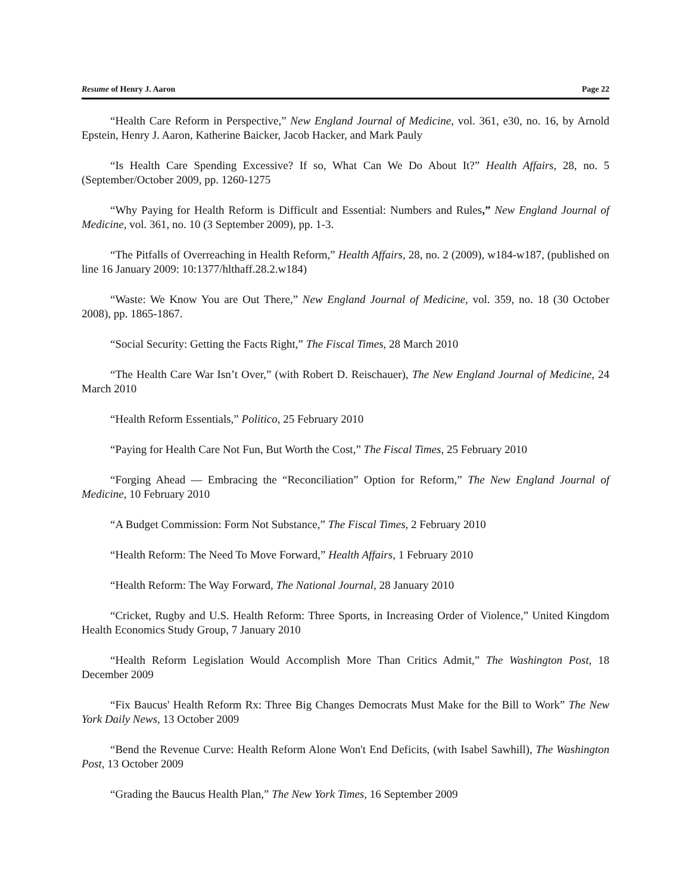Resume of Henry J. Aaron Page 22
“Health Care Reform in Perspective,” New England Journal of Medicine, vol. 361, e30, no. 16, by Arnold Epstein, Henry J. Aaron, Katherine Baicker, Jacob Hacker, and Mark Pauly
“Is Health Care Spending Excessive? If so, What Can We Do About It?” Health Affairs, 28, no. 5 (September/October 2009, pp. 1260-1275
“Why Paying for Health Reform is Difficult and Essential: Numbers and Rules,” New England Journal of Medicine, vol. 361, no. 10 (3 September 2009), pp. 1-3.
“The Pitfalls of Overreaching in Health Reform,” Health Affairs, 28, no. 2 (2009), w184-w187, (published on line 16 January 2009: 10:1377/hlthaff.28.2.w184)
“Waste: We Know You are Out There,” New England Journal of Medicine, vol. 359, no. 18 (30 October 2008), pp. 1865-1867.
“Social Security: Getting the Facts Right,” The Fiscal Times, 28 March 2010
“The Health Care War Isn’t Over,” (with Robert D. Reischauer), The New England Journal of Medicine, 24 March 2010
“Health Reform Essentials,” Politico, 25 February 2010
“Paying for Health Care Not Fun, But Worth the Cost,” The Fiscal Times, 25 February 2010
“Forging Ahead — Embracing the “Reconciliation” Option for Reform,” The New England Journal of Medicine, 10 February 2010
“A Budget Commission: Form Not Substance,” The Fiscal Times, 2 February 2010
“Health Reform: The Need To Move Forward,” Health Affairs, 1 February 2010
“Health Reform: The Way Forward, The National Journal, 28 January 2010
“Cricket, Rugby and U.S. Health Reform: Three Sports, in Increasing Order of Violence,” United Kingdom Health Economics Study Group, 7 January 2010
“Health Reform Legislation Would Accomplish More Than Critics Admit,” The Washington Post, 18 December 2009
“Fix Baucus' Health Reform Rx: Three Big Changes Democrats Must Make for the Bill to Work” The New York Daily News, 13 October 2009
“Bend the Revenue Curve: Health Reform Alone Won't End Deficits, (with Isabel Sawhill), The Washington Post, 13 October 2009
“Grading the Baucus Health Plan,” The New York Times, 16 September 2009